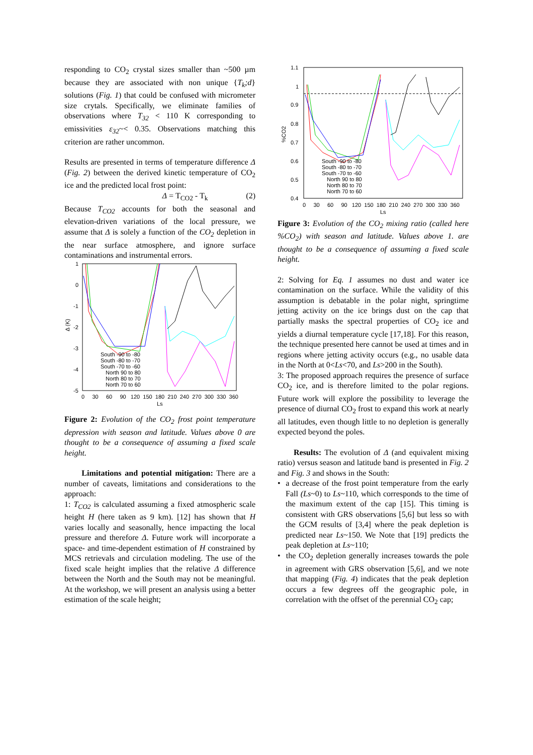responding to CO<sub>2</sub> crystal sizes smaller than ~500 µm because they are associated with non unique {T<sub>k</sub>;d} solutions (Fig. 1) that could be confused with micrometer size crytals. Specifically, we eliminate families of observations where T<sub>32</sub> < 110 K corresponding to emissivities ε<sub>32</sub>~< 0.35. Observations matching this criterion are rather uncommon.
Results are presented in terms of temperature difference Δ (Fig. 2) between the derived kinetic temperature of CO<sub>2</sub> ice and the predicted local frost point:
Δ = T<sub>CO2</sub> - T<sub>k</sub> (2)
Because T<sub>CO2</sub> accounts for both the seasonal and elevation-driven variations of the local pressure, we assume that Δ is solely a function of the CO<sub>2</sub> depletion in the near surface atmosphere, and ignore surface contaminations and instrumental errors.
1
0
-1
-2
-3
-4
-5
Δ (K)
0 30 60 90 120 150 180 210 240 270 300 330 360
Ls
South -90 to -80
South -80 to -70
South -70 to -60
North 90 to 80
North 80 to 70
North 70 to 60
Figure 2: Evolution of the CO<sub>2</sub> frost point temperature depression with season and latitude. Values above 0 are thought to be a consequence of assuming a fixed scale height.
Limitations and potential mitigation: There are a number of caveats, limitations and considerations to the approach:
1: T<sub>CO2</sub> is calculated assuming a fixed atmospheric scale height H (here taken as 9 km). [12] has shown that H varies locally and seasonally, hence impacting the local pressure and therefore Δ. Future work will incorporate a space- and time-dependent estimation of H constrained by MCS retrievals and circulation modeling. The use of the fixed scale height implies that the relative Δ difference between the North and the South may not be meaningful. At the workshop, we will present an analysis using a better estimation of the scale height;
1.1
1
0.9
0.8
0.7
0.6
0.5
0.4
%CO2
0 30 60 90 120 150 180 210 240 270 300 330 360
Ls
South -90 to -80
South -80 to -70
South -70 to -60
North 90 to 80
North 80 to 70
North 70 to 60
Figure 3: Evolution of the CO<sub>2</sub> mixing ratio (called here %CO<sub>2</sub>) with season and latitude. Values above 1. are thought to be a consequence of assuming a fixed scale height.
2: Solving for Eq. 1 assumes no dust and water ice contamination on the surface. While the validity of this assumption is debatable in the polar night, springtime jetting activity on the ice brings dust on the cap that partially masks the spectral properties of CO<sub>2</sub> ice and yields a diurnal temperature cycle [17,18]. For this reason, the technique presented here cannot be used at times and in regions where jetting activity occurs (e.g., no usable data in the North at 0<Ls<70, and Ls>200 in the South).
3: The proposed approach requires the presence of surface CO<sub>2</sub> ice, and is therefore limited to the polar regions. Future work will explore the possibility to leverage the presence of diurnal CO<sub>2</sub> frost to expand this work at nearly all latitudes, even though little to no depletion is generally expected beyond the poles.
Results: The evolution of Δ (and equivalent mixing ratio) versus season and latitude band is presented in Fig. 2 and Fig. 3 and shows in the South:
• a decrease of the frost point temperature from the early Fall (Ls~0) to Ls~110, which corresponds to the time of the maximum extent of the cap [15]. This timing is consistent with GRS observations [5,6] but less so with the GCM results of [3,4] where the peak depletion is predicted near Ls~150. We Note that [19] predicts the peak depletion at Ls~110;
• the CO<sub>2</sub> depletion generally increases towards the pole in agreement with GRS observation [5,6], and we note that mapping (Fig. 4) indicates that the peak depletion occurs a few degrees off the geographic pole, in correlation with the offset of the perennial CO<sub>2</sub> cap;